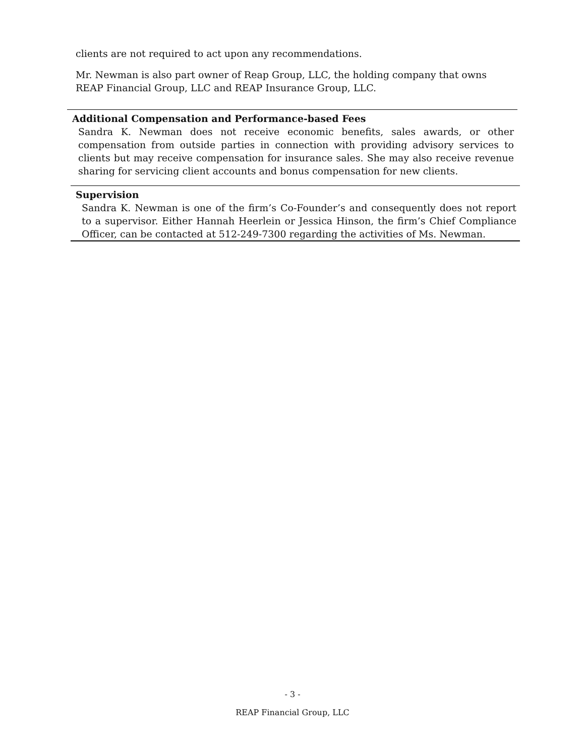clients are not required to act upon any recommendations.
Mr. Newman is also part owner of Reap Group, LLC, the holding company that owns REAP Financial Group, LLC and REAP Insurance Group, LLC.
Additional Compensation and Performance-based Fees
Sandra K. Newman does not receive economic benefits, sales awards, or other compensation from outside parties in connection with providing advisory services to clients but may receive compensation for insurance sales. She may also receive revenue sharing for servicing client accounts and bonus compensation for new clients.
Supervision
Sandra K. Newman is one of the firm’s Co-Founder’s and consequently does not report to a supervisor. Either Hannah Heerlein or Jessica Hinson, the firm’s Chief Compliance Officer, can be contacted at 512-249-7300 regarding the activities of Ms. Newman.
- 3 -
REAP Financial Group, LLC